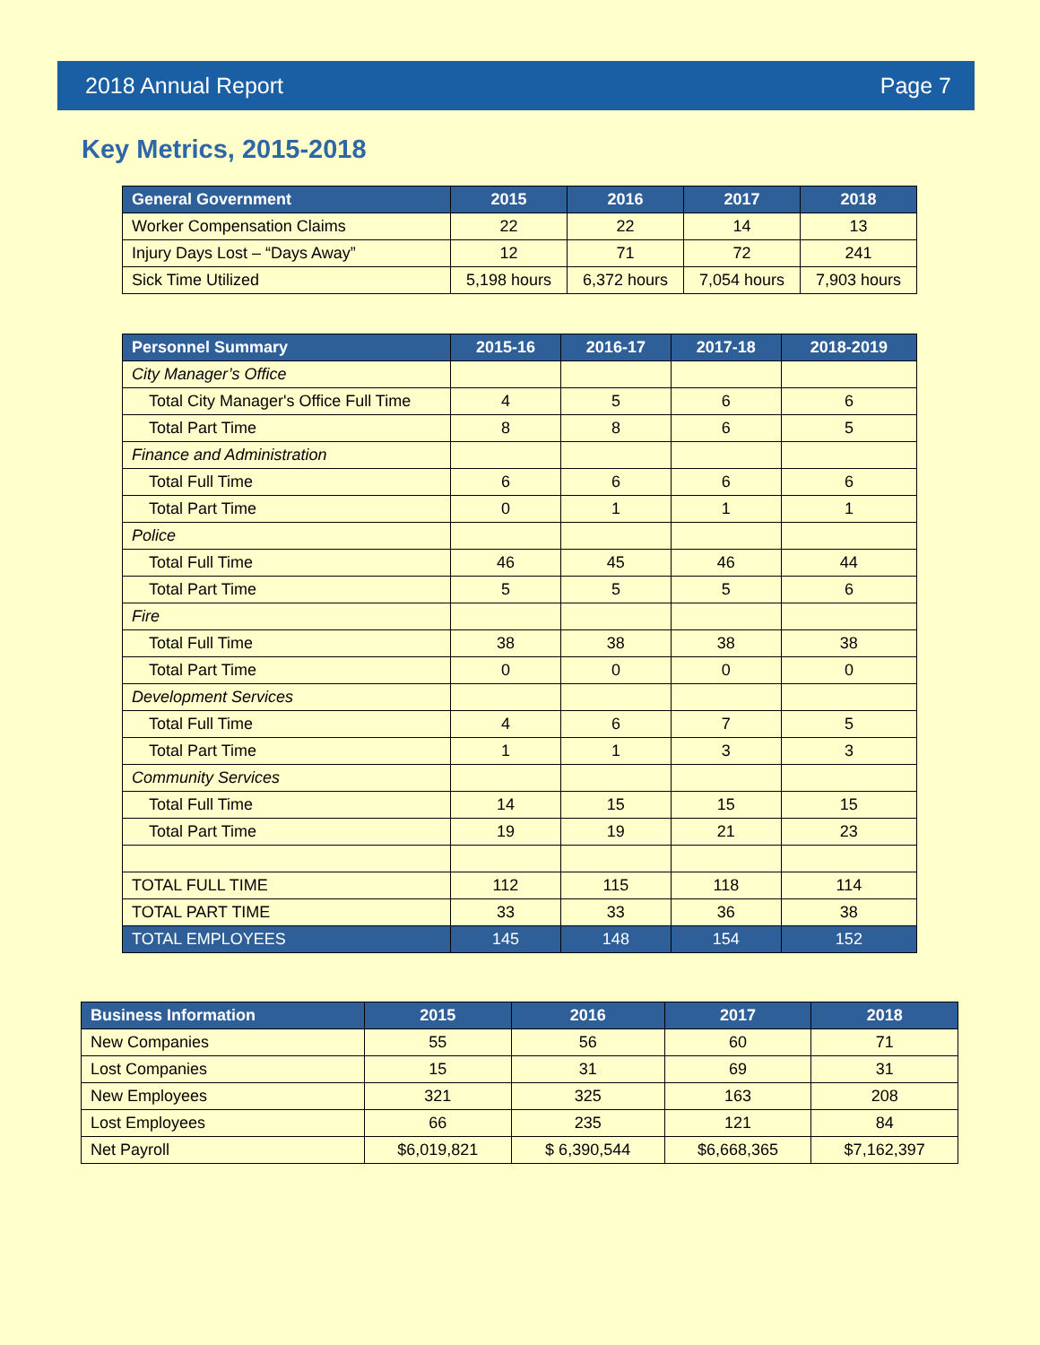2018 Annual Report Page 7
Key Metrics, 2015-2018
| General Government | 2015 | 2016 | 2017 | 2018 |
| --- | --- | --- | --- | --- |
| Worker Compensation Claims | 22 | 22 | 14 | 13 |
| Injury Days Lost – “Days Away” | 12 | 71 | 72 | 241 |
| Sick Time Utilized | 5,198 hours | 6,372 hours | 7,054 hours | 7,903 hours |
| Personnel Summary | 2015-16 | 2016-17 | 2017-18 | 2018-2019 |
| --- | --- | --- | --- | --- |
| City Manager’s Office | | | | |
| Total City Manager's Office Full Time | 4 | 5 | 6 | 6 |
| Total Part Time | 8 | 8 | 6 | 5 |
| Finance and Administration | | | | |
| Total Full Time | 6 | 6 | 6 | 6 |
| Total Part Time | 0 | 1 | 1 | 1 |
| Police | | | | |
| Total Full Time | 46 | 45 | 46 | 44 |
| Total Part Time | 5 | 5 | 5 | 6 |
| Fire | | | | |
| Total Full Time | 38 | 38 | 38 | 38 |
| Total Part Time | 0 | 0 | 0 | 0 |
| Development Services | | | | |
| Total Full Time | 4 | 6 | 7 | 5 |
| Total Part Time | 1 | 1 | 3 | 3 |
| Community Services | | | | |
| Total Full Time | 14 | 15 | 15 | 15 |
| Total Part Time | 19 | 19 | 21 | 23 |
| TOTAL FULL TIME | 112 | 115 | 118 | 114 |
| TOTAL PART TIME | 33 | 33 | 36 | 38 |
| TOTAL EMPLOYEES | 145 | 148 | 154 | 152 |
| Business Information | 2015 | 2016 | 2017 | 2018 |
| --- | --- | --- | --- | --- |
| New Companies | 55 | 56 | 60 | 71 |
| Lost Companies | 15 | 31 | 69 | 31 |
| New Employees | 321 | 325 | 163 | 208 |
| Lost Employees | 66 | 235 | 121 | 84 |
| Net Payroll | $6,019,821 | $ 6,390,544 | $6,668,365 | $7,162,397 |